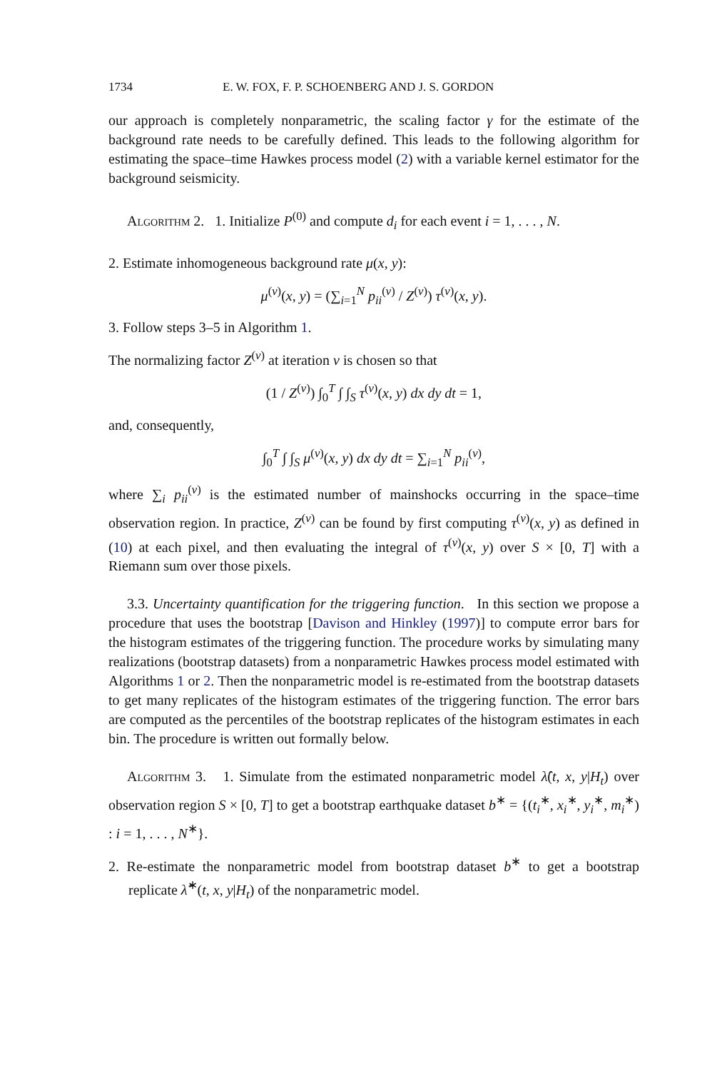1734 E. W. FOX, F. P. SCHOENBERG AND J. S. GORDON
our approach is completely nonparametric, the scaling factor γ for the estimate of the background rate needs to be carefully defined. This leads to the following algorithm for estimating the space–time Hawkes process model (2) with a variable kernel estimator for the background seismicity.
Algorithm 2. 1. Initialize P<sup>(0)</sup> and compute d<sub>i</sub> for each event i = 1, . . . , N.
2. Estimate inhomogeneous background rate μ(x, y):
μ<sup>(v)</sup>(x, y) = (∑<sub>i=1</sub><sup>N</sup> p<sub>ii</sub><sup>(v)</sup> / Z<sup>(v)</sup>) τ<sup>(v)</sup>(x, y).
3. Follow steps 3–5 in Algorithm 1.
The normalizing factor Z<sup>(v)</sup> at iteration v is chosen so that
(1 / Z<sup>(v)</sup>) ∫<sub>0</sub><sup>T</sup> ∫ ∫<sub>S</sub> τ<sup>(v)</sup>(x, y) dx dy dt = 1,
and, consequently,
∫<sub>0</sub><sup>T</sup> ∫ ∫<sub>S</sub> μ<sup>(v)</sup>(x, y) dx dy dt = ∑<sub>i=1</sub><sup>N</sup> p<sub>ii</sub><sup>(v)</sup>,
where ∑<sub>i</sub> p<sub>ii</sub><sup>(v)</sup> is the estimated number of mainshocks occurring in the space–time observation region. In practice, Z<sup>(v)</sup> can be found by first computing τ<sup>(v)</sup>(x, y) as defined in (10) at each pixel, and then evaluating the integral of τ<sup>(v)</sup>(x, y) over S × [0, T] with a Riemann sum over those pixels.
3.3. Uncertainty quantification for the triggering function. In this section we propose a procedure that uses the bootstrap [Davison and Hinkley (1997)] to compute error bars for the histogram estimates of the triggering function. The procedure works by simulating many realizations (bootstrap datasets) from a nonparametric Hawkes process model estimated with Algorithms 1 or 2. Then the nonparametric model is re-estimated from the bootstrap datasets to get many replicates of the histogram estimates of the triggering function. The error bars are computed as the percentiles of the bootstrap replicates of the histogram estimates in each bin. The procedure is written out formally below.
Algorithm 3. 1. Simulate from the estimated nonparametric model λ̂(t, x, y|H<sub>t</sub>) over observation region S × [0, T] to get a bootstrap earthquake dataset b<sup>∗</sup> = {(t<sub>i</sub><sup>∗</sup>, x<sub>i</sub><sup>∗</sup>, y<sub>i</sub><sup>∗</sup>, m<sub>i</sub><sup>∗</sup>) : i = 1, . . . , N<sup>∗</sup>}.
2. Re-estimate the nonparametric model from bootstrap dataset b<sup>∗</sup> to get a bootstrap replicate λ̂<sup>∗</sup>(t, x, y|H<sub>t</sub>) of the nonparametric model.